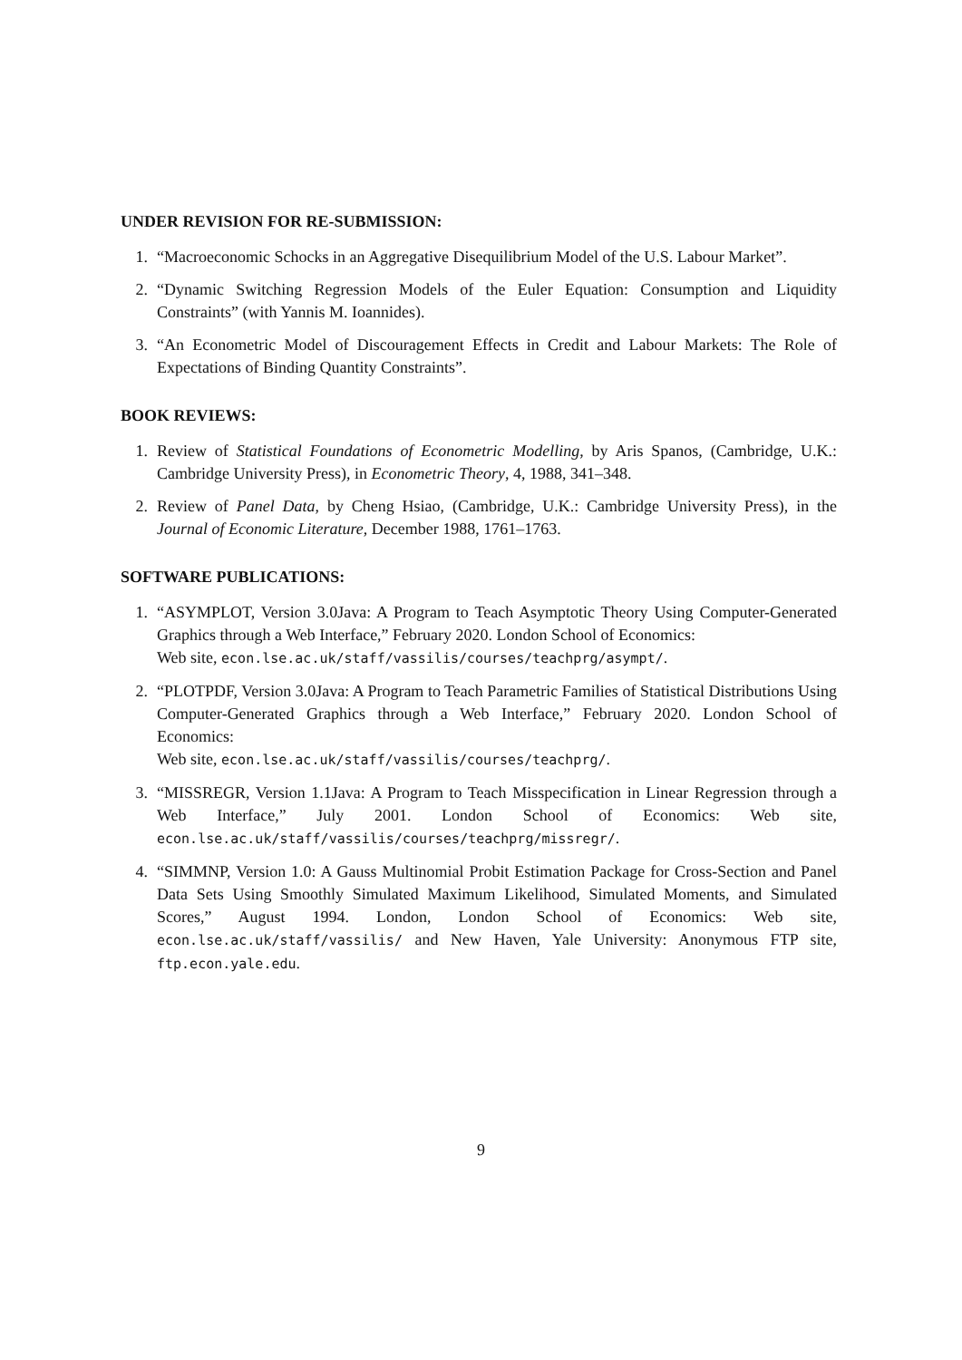UNDER REVISION FOR RE-SUBMISSION:
1. “Macroeconomic Schocks in an Aggregative Disequilibrium Model of the U.S. Labour Market”.
2. “Dynamic Switching Regression Models of the Euler Equation: Consumption and Liquidity Constraints” (with Yannis M. Ioannides).
3. “An Econometric Model of Discouragement Effects in Credit and Labour Markets: The Role of Expectations of Binding Quantity Constraints”.
BOOK REVIEWS:
1. Review of Statistical Foundations of Econometric Modelling, by Aris Spanos, (Cambridge, U.K.: Cambridge University Press), in Econometric Theory, 4, 1988, 341–348.
2. Review of Panel Data, by Cheng Hsiao, (Cambridge, U.K.: Cambridge University Press), in the Journal of Economic Literature, December 1988, 1761–1763.
SOFTWARE PUBLICATIONS:
1. “ASYMPLOT, Version 3.0Java: A Program to Teach Asymptotic Theory Using Computer-Generated Graphics through a Web Interface,” February 2020. London School of Economics:
Web site, econ.lse.ac.uk/staff/vassilis/courses/teachprg/asympt/.
2. “PLOTPDF, Version 3.0Java: A Program to Teach Parametric Families of Statistical Distributions Using Computer-Generated Graphics through a Web Interface,” February 2020. London School of Economics:
Web site, econ.lse.ac.uk/staff/vassilis/courses/teachprg/.
3. “MISSREGR, Version 1.1Java: A Program to Teach Misspecification in Linear Regression through a Web Interface,” July 2001. London School of Economics: Web site, econ.lse.ac.uk/staff/vassilis/courses/teachprg/missregr/.
4. “SIMMNP, Version 1.0: A Gauss Multinomial Probit Estimation Package for Cross-Section and Panel Data Sets Using Smoothly Simulated Maximum Likelihood, Simulated Moments, and Simulated Scores,” August 1994. London, London School of Economics: Web site, econ.lse.ac.uk/staff/vassilis/ and New Haven, Yale University: Anonymous FTP site, ftp.econ.yale.edu.
9